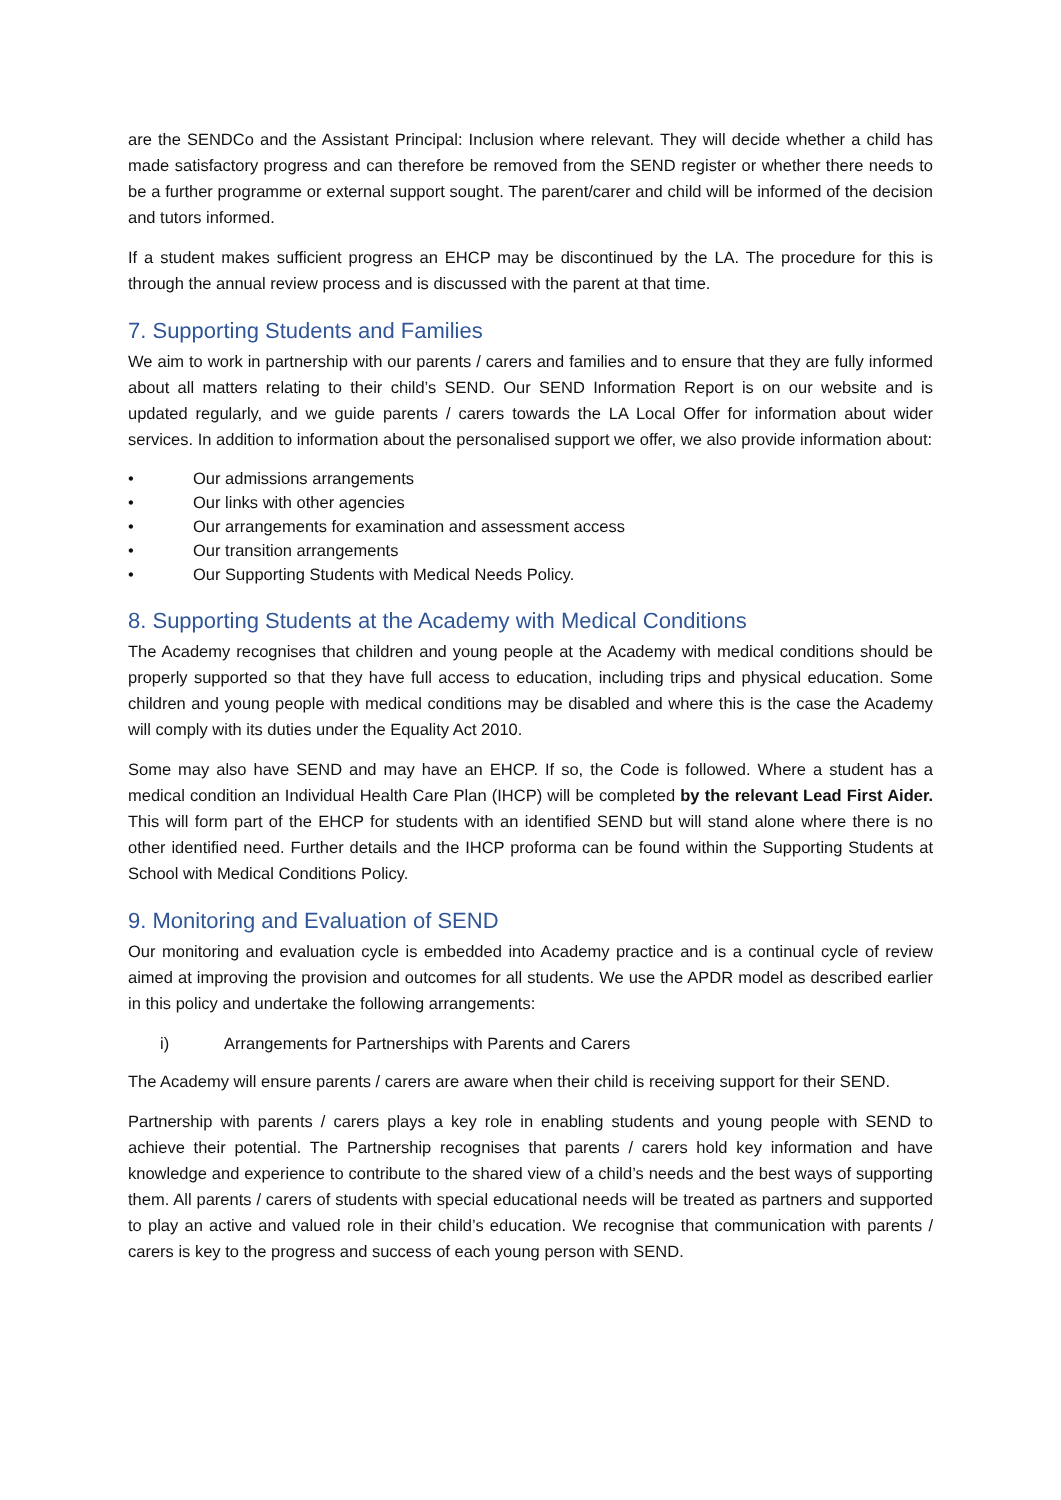are the SENDCo and the Assistant Principal: Inclusion where relevant. They will decide whether a child has made satisfactory progress and can therefore be removed from the SEND register or whether there needs to be a further programme or external support sought. The parent/carer and child will be informed of the decision and tutors informed.
If a student makes sufficient progress an EHCP may be discontinued by the LA. The procedure for this is through the annual review process and is discussed with the parent at that time.
7. Supporting Students and Families
We aim to work in partnership with our parents / carers and families and to ensure that they are fully informed about all matters relating to their child’s SEND. Our SEND Information Report is on our website and is updated regularly, and we guide parents / carers towards the LA Local Offer for information about wider services. In addition to information about the personalised support we offer, we also provide information about:
• Our admissions arrangements
• Our links with other agencies
• Our arrangements for examination and assessment access
• Our transition arrangements
• Our Supporting Students with Medical Needs Policy.
8. Supporting Students at the Academy with Medical Conditions
The Academy recognises that children and young people at the Academy with medical conditions should be properly supported so that they have full access to education, including trips and physical education. Some children and young people with medical conditions may be disabled and where this is the case the Academy will comply with its duties under the Equality Act 2010.
Some may also have SEND and may have an EHCP. If so, the Code is followed. Where a student has a medical condition an Individual Health Care Plan (IHCP) will be completed by the relevant Lead First Aider. This will form part of the EHCP for students with an identified SEND but will stand alone where there is no other identified need. Further details and the IHCP proforma can be found within the Supporting Students at School with Medical Conditions Policy.
9. Monitoring and Evaluation of SEND
Our monitoring and evaluation cycle is embedded into Academy practice and is a continual cycle of review aimed at improving the provision and outcomes for all students. We use the APDR model as described earlier in this policy and undertake the following arrangements:
i) Arrangements for Partnerships with Parents and Carers
The Academy will ensure parents / carers are aware when their child is receiving support for their SEND.
Partnership with parents / carers plays a key role in enabling students and young people with SEND to achieve their potential. The Partnership recognises that parents / carers hold key information and have knowledge and experience to contribute to the shared view of a child’s needs and the best ways of supporting them. All parents / carers of students with special educational needs will be treated as partners and supported to play an active and valued role in their child’s education. We recognise that communication with parents / carers is key to the progress and success of each young person with SEND.